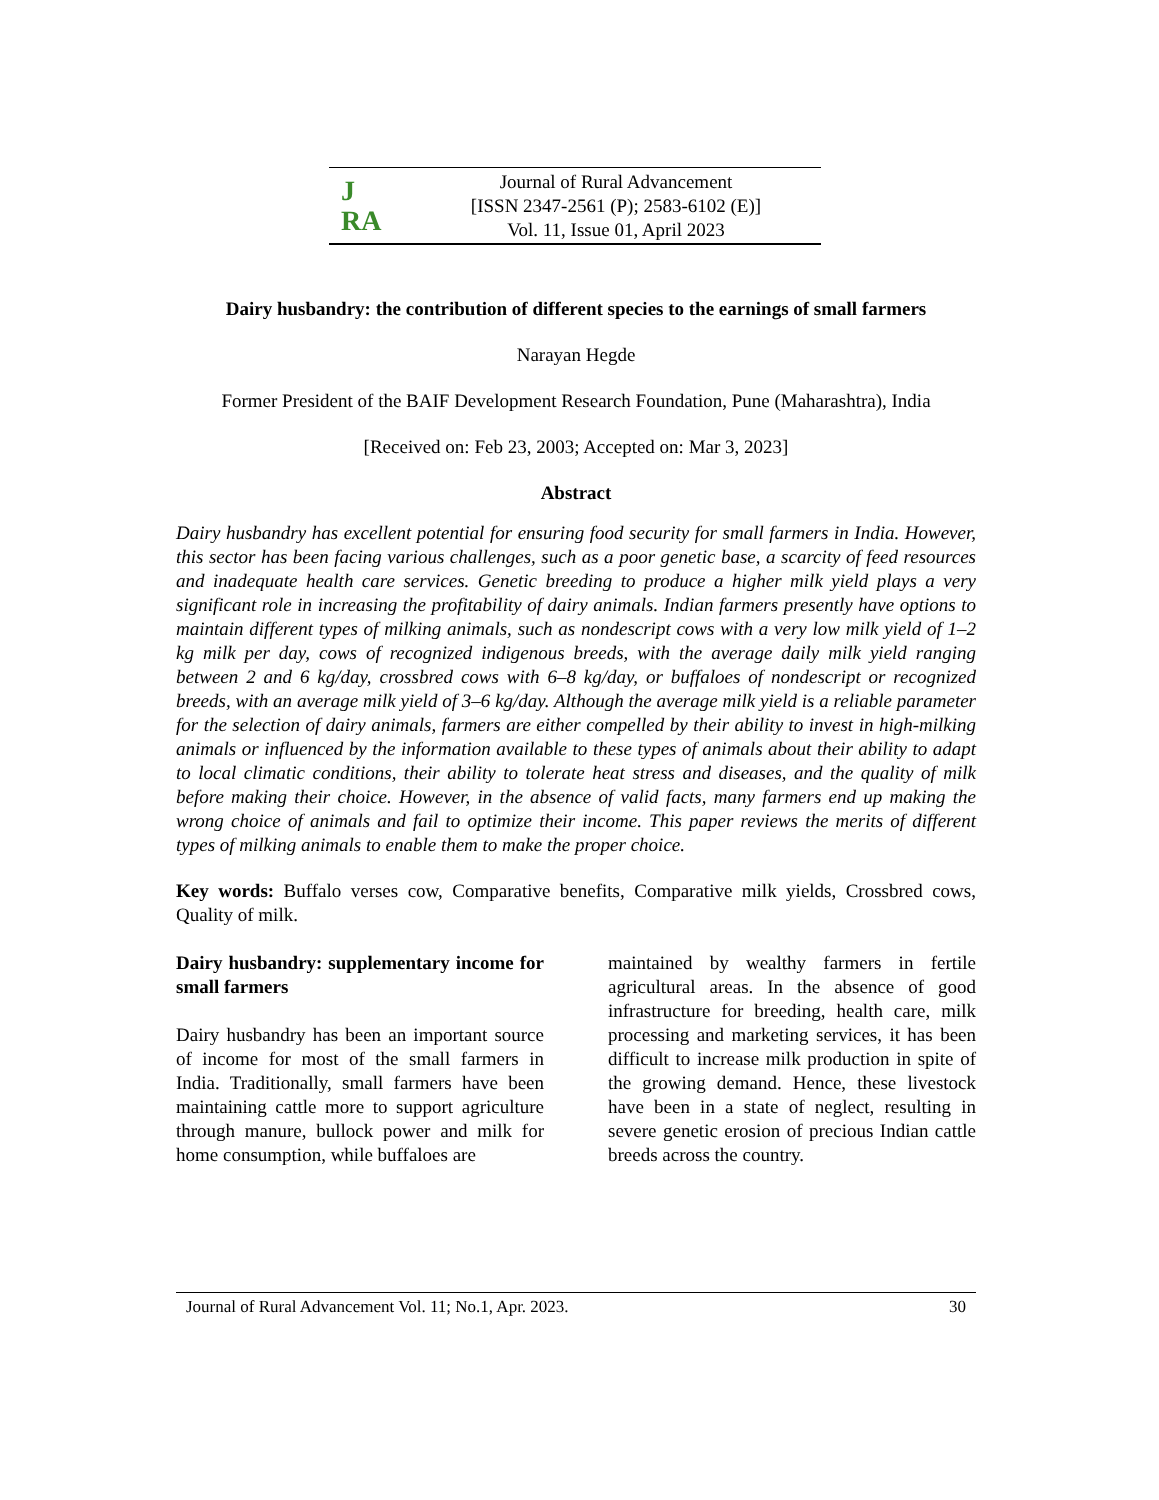J
RA
Journal of Rural Advancement
[ISSN 2347-2561 (P); 2583-6102 (E)]
Vol. 11, Issue 01, April 2023
Dairy husbandry: the contribution of different species to the earnings of small farmers
Narayan Hegde
Former President of the BAIF Development Research Foundation, Pune (Maharashtra), India
[Received on: Feb 23, 2003; Accepted on: Mar 3, 2023]
Abstract
Dairy husbandry has excellent potential for ensuring food security for small farmers in India. However, this sector has been facing various challenges, such as a poor genetic base, a scarcity of feed resources and inadequate health care services. Genetic breeding to produce a higher milk yield plays a very significant role in increasing the profitability of dairy animals. Indian farmers presently have options to maintain different types of milking animals, such as nondescript cows with a very low milk yield of 1–2 kg milk per day, cows of recognized indigenous breeds, with the average daily milk yield ranging between 2 and 6 kg/day, crossbred cows with 6–8 kg/day, or buffaloes of nondescript or recognized breeds, with an average milk yield of 3–6 kg/day. Although the average milk yield is a reliable parameter for the selection of dairy animals, farmers are either compelled by their ability to invest in high-milking animals or influenced by the information available to these types of animals about their ability to adapt to local climatic conditions, their ability to tolerate heat stress and diseases, and the quality of milk before making their choice. However, in the absence of valid facts, many farmers end up making the wrong choice of animals and fail to optimize their income. This paper reviews the merits of different types of milking animals to enable them to make the proper choice.
Key words: Buffalo verses cow, Comparative benefits, Comparative milk yields, Crossbred cows, Quality of milk.
Dairy husbandry: supplementary income for small farmers
Dairy husbandry has been an important source of income for most of the small farmers in India. Traditionally, small farmers have been maintaining cattle more to support agriculture through manure, bullock power and milk for home consumption, while buffaloes are
maintained by wealthy farmers in fertile agricultural areas. In the absence of good infrastructure for breeding, health care, milk processing and marketing services, it has been difficult to increase milk production in spite of the growing demand. Hence, these livestock have been in a state of neglect, resulting in severe genetic erosion of precious Indian cattle breeds across the country.
Journal of Rural Advancement Vol. 11; No.1, Apr. 2023. 30